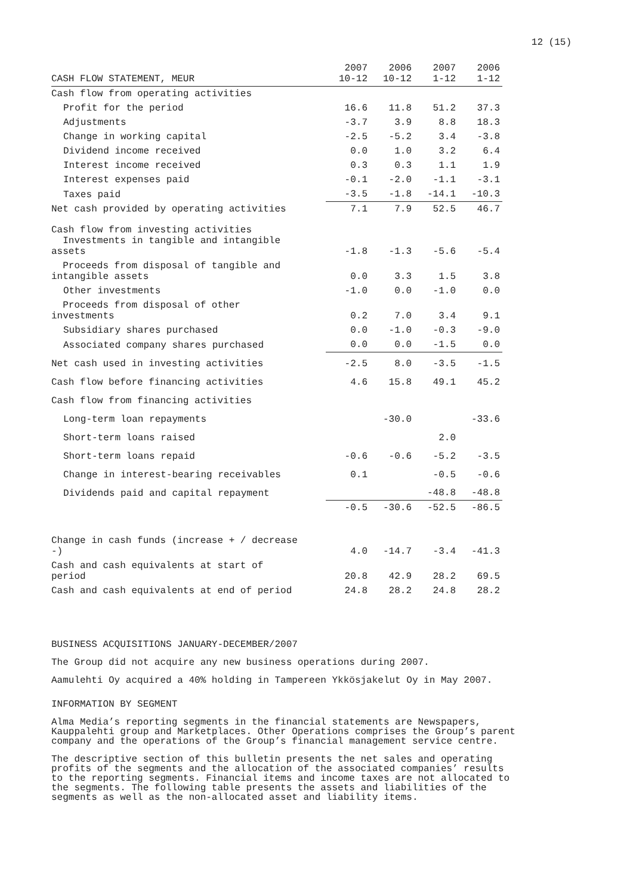12 (15)
| CASH FLOW STATEMENT, MEUR | 2007 10-12 | 2006 10-12 | 2007 1-12 | 2006 1-12 |
| --- | --- | --- | --- | --- |
| Cash flow from operating activities | | | | |
| Profit for the period | 16.6 | 11.8 | 51.2 | 37.3 |
| Adjustments | -3.7 | 3.9 | 8.8 | 18.3 |
| Change in working capital | -2.5 | -5.2 | 3.4 | -3.8 |
| Dividend income received | 0.0 | 1.0 | 3.2 | 6.4 |
| Interest income received | 0.3 | 0.3 | 1.1 | 1.9 |
| Interest expenses paid | -0.1 | -2.0 | -1.1 | -3.1 |
| Taxes paid | -3.5 | -1.8 | -14.1 | -10.3 |
| Net cash provided by operating activities | 7.1 | 7.9 | 52.5 | 46.7 |
| Cash flow from investing activities Investments in tangible and intangible assets | -1.8 | -1.3 | -5.6 | -5.4 |
| Proceeds from disposal of tangible and intangible assets | 0.0 | 3.3 | 1.5 | 3.8 |
| Other investments | -1.0 | 0.0 | -1.0 | 0.0 |
| Proceeds from disposal of other investments | 0.2 | 7.0 | 3.4 | 9.1 |
| Subsidiary shares purchased | 0.0 | -1.0 | -0.3 | -9.0 |
| Associated company shares purchased | 0.0 | 0.0 | -1.5 | 0.0 |
| Net cash used in investing activities | -2.5 | 8.0 | -3.5 | -1.5 |
| Cash flow before financing activities | 4.6 | 15.8 | 49.1 | 45.2 |
| Cash flow from financing activities | | | | |
| Long-term loan repayments | | -30.0 | | -33.6 |
| Short-term loans raised | | | 2.0 | |
| Short-term loans repaid | -0.6 | -0.6 | -5.2 | -3.5 |
| Change in interest-bearing receivables | 0.1 | | -0.5 | -0.6 |
| Dividends paid and capital repayment | | | -48.8 | -48.8 |
| | -0.5 | -30.6 | -52.5 | -86.5 |
| Change in cash funds (increase + / decrease -) | 4.0 | -14.7 | -3.4 | -41.3 |
| Cash and cash equivalents at start of period | 20.8 | 42.9 | 28.2 | 69.5 |
| Cash and cash equivalents at end of period | 24.8 | 28.2 | 24.8 | 28.2 |
BUSINESS ACQUISITIONS JANUARY-DECEMBER/2007
The Group did not acquire any new business operations during 2007.
Aamulehti Oy acquired a 40% holding in Tampereen Ykkösjakelut Oy in May 2007.
INFORMATION BY SEGMENT
Alma Media’s reporting segments in the financial statements are Newspapers, Kauppalehti group and Marketplaces. Other Operations comprises the Group’s parent company and the operations of the Group’s financial management service centre.
The descriptive section of this bulletin presents the net sales and operating profits of the segments and the allocation of the associated companies’ results to the reporting segments. Financial items and income taxes are not allocated to the segments. The following table presents the assets and liabilities of the segments as well as the non-allocated asset and liability items.